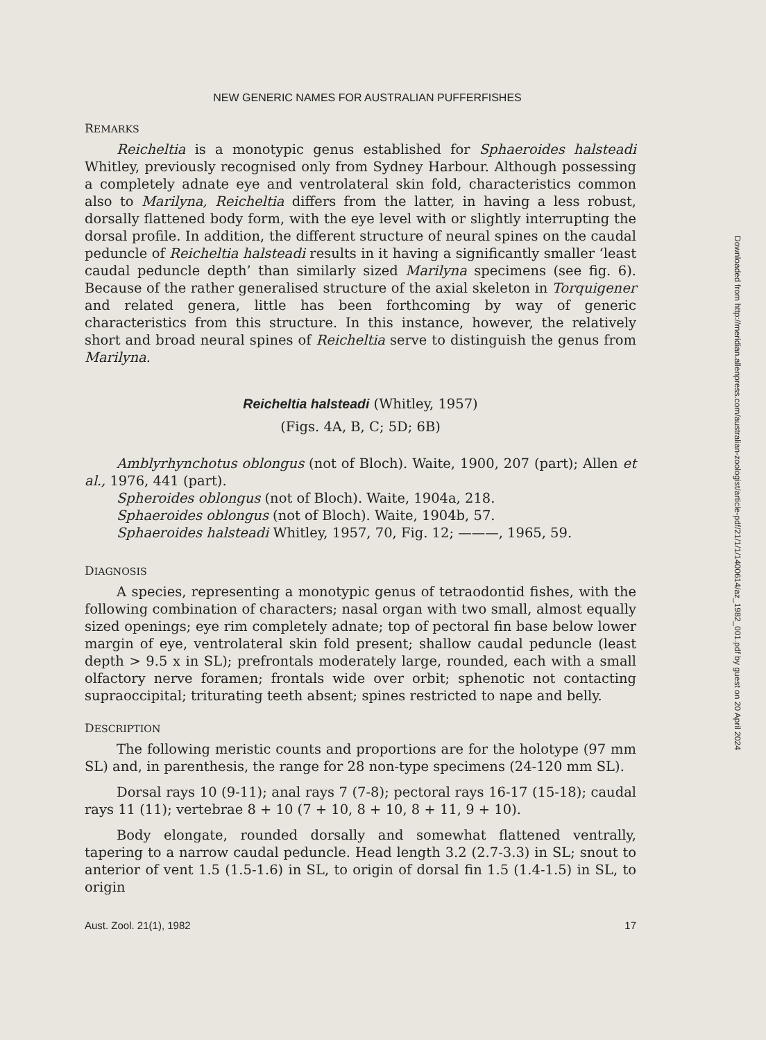NEW GENERIC NAMES FOR AUSTRALIAN PUFFERFISHES
REMARKS
Reicheltia is a monotypic genus established for Sphaeroides halsteadi Whitley, previously recognised only from Sydney Harbour. Although possessing a completely adnate eye and ventrolateral skin fold, characteristics common also to Marilyna, Reicheltia differs from the latter, in having a less robust, dorsally flattened body form, with the eye level with or slightly interrupting the dorsal profile. In addition, the different structure of neural spines on the caudal peduncle of Reicheltia halsteadi results in it having a significantly smaller ‘least caudal peduncle depth’ than similarly sized Marilyna specimens (see fig. 6). Because of the rather generalised structure of the axial skeleton in Torquigener and related genera, little has been forthcoming by way of generic characteristics from this structure. In this instance, however, the relatively short and broad neural spines of Reicheltia serve to distinguish the genus from Marilyna.
Reicheltia halsteadi (Whitley, 1957)
(Figs. 4A, B, C; 5D; 6B)
Amblyrhynchotus oblongus (not of Bloch). Waite, 1900, 207 (part); Allen et al., 1976, 441 (part).
Spheroides oblongus (not of Bloch). Waite, 1904a, 218.
Sphaeroides oblongus (not of Bloch). Waite, 1904b, 57.
Sphaeroides halsteadi Whitley, 1957, 70, Fig. 12; ———, 1965, 59.
DIAGNOSIS
A species, representing a monotypic genus of tetraodontid fishes, with the following combination of characters; nasal organ with two small, almost equally sized openings; eye rim completely adnate; top of pectoral fin base below lower margin of eye, ventrolateral skin fold present; shallow caudal peduncle (least depth > 9.5 x in SL); prefrontals moderately large, rounded, each with a small olfactory nerve foramen; frontals wide over orbit; sphenotic not contacting supraoccipital; triturating teeth absent; spines restricted to nape and belly.
DESCRIPTION
The following meristic counts and proportions are for the holotype (97 mm SL) and, in parenthesis, the range for 28 non-type specimens (24-120 mm SL).
Dorsal rays 10 (9-11); anal rays 7 (7-8); pectoral rays 16-17 (15-18); caudal rays 11 (11); vertebrae 8 + 10 (7 + 10, 8 + 10, 8 + 11, 9 + 10).
Body elongate, rounded dorsally and somewhat flattened ventrally, tapering to a narrow caudal peduncle. Head length 3.2 (2.7-3.3) in SL; snout to anterior of vent 1.5 (1.5-1.6) in SL, to origin of dorsal fin 1.5 (1.4-1.5) in SL, to origin
Aust. Zool. 21(1), 1982 17
Downloaded from http://meridian.allenpress.com/australian-zoologist/article-pdf/21/1/1/1400614/az_1982_001.pdf by guest on 20 April 2024